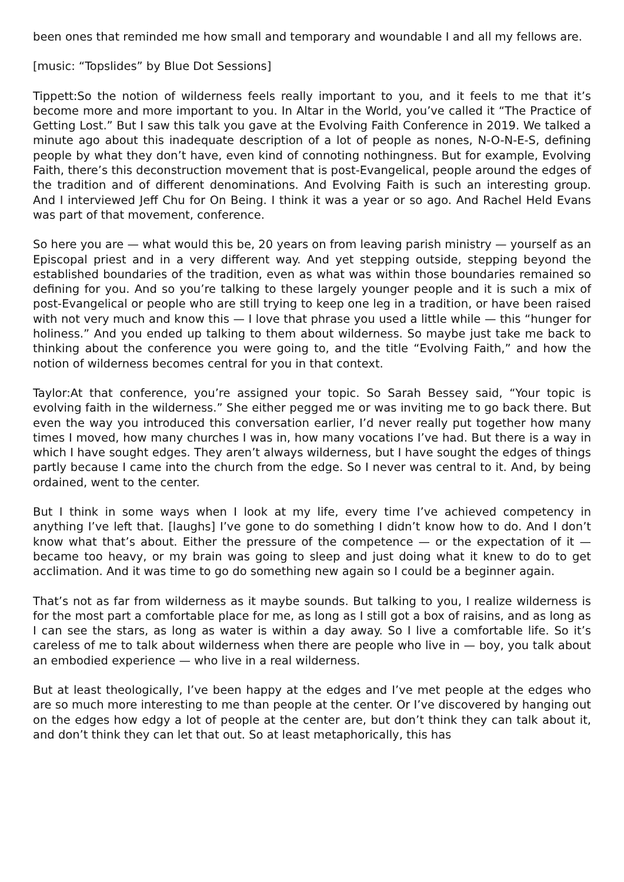been ones that reminded me how small and temporary and woundable I and all my fellows are.
[music: “Topslides” by Blue Dot Sessions]
Tippett:So the notion of wilderness feels really important to you, and it feels to me that it’s become more and more important to you. In Altar in the World, you’ve called it “The Practice of Getting Lost.” But I saw this talk you gave at the Evolving Faith Conference in 2019. We talked a minute ago about this inadequate description of a lot of people as nones, N-O-N-E-S, defining people by what they don’t have, even kind of connoting nothingness. But for example, Evolving Faith, there’s this deconstruction movement that is post-Evangelical, people around the edges of the tradition and of different denominations. And Evolving Faith is such an interesting group. And I interviewed Jeff Chu for On Being. I think it was a year or so ago. And Rachel Held Evans was part of that movement, conference.
So here you are — what would this be, 20 years on from leaving parish ministry — yourself as an Episcopal priest and in a very different way. And yet stepping outside, stepping beyond the established boundaries of the tradition, even as what was within those boundaries remained so defining for you. And so you’re talking to these largely younger people and it is such a mix of post-Evangelical or people who are still trying to keep one leg in a tradition, or have been raised with not very much and know this — I love that phrase you used a little while — this “hunger for holiness.” And you ended up talking to them about wilderness. So maybe just take me back to thinking about the conference you were going to, and the title “Evolving Faith,” and how the notion of wilderness becomes central for you in that context.
Taylor:At that conference, you’re assigned your topic. So Sarah Bessey said, “Your topic is evolving faith in the wilderness.” She either pegged me or was inviting me to go back there. But even the way you introduced this conversation earlier, I’d never really put together how many times I moved, how many churches I was in, how many vocations I’ve had. But there is a way in which I have sought edges. They aren’t always wilderness, but I have sought the edges of things partly because I came into the church from the edge. So I never was central to it. And, by being ordained, went to the center.
But I think in some ways when I look at my life, every time I’ve achieved competency in anything I’ve left that. [laughs] I’ve gone to do something I didn’t know how to do. And I don’t know what that’s about. Either the pressure of the competence — or the expectation of it — became too heavy, or my brain was going to sleep and just doing what it knew to do to get acclimation. And it was time to go do something new again so I could be a beginner again.
That’s not as far from wilderness as it maybe sounds. But talking to you, I realize wilderness is for the most part a comfortable place for me, as long as I still got a box of raisins, and as long as I can see the stars, as long as water is within a day away. So I live a comfortable life. So it’s careless of me to talk about wilderness when there are people who live in — boy, you talk about an embodied experience — who live in a real wilderness.
But at least theologically, I’ve been happy at the edges and I’ve met people at the edges who are so much more interesting to me than people at the center. Or I’ve discovered by hanging out on the edges how edgy a lot of people at the center are, but don’t think they can talk about it, and don’t think they can let that out. So at least metaphorically, this has